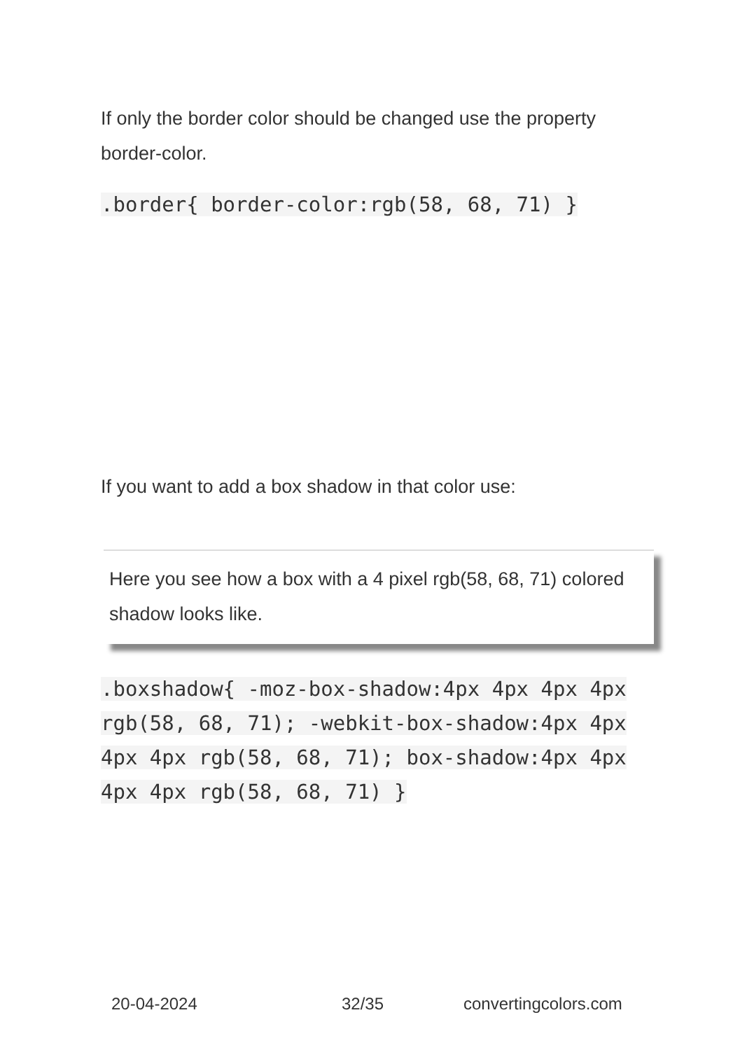If only the border color should be changed use the property border-color.
.border{ border-color:rgb(58, 68, 71) }
If you want to add a box shadow in that color use:
Here you see how a box with a 4 pixel rgb(58, 68, 71) colored shadow looks like.
.boxshadow{ -moz-box-shadow:4px 4px 4px 4px rgb(58, 68, 71); -webkit-box-shadow:4px 4px 4px 4px rgb(58, 68, 71); box-shadow:4px 4px 4px 4px rgb(58, 68, 71) }
20-04-2024 32/35 convertingcolors.com